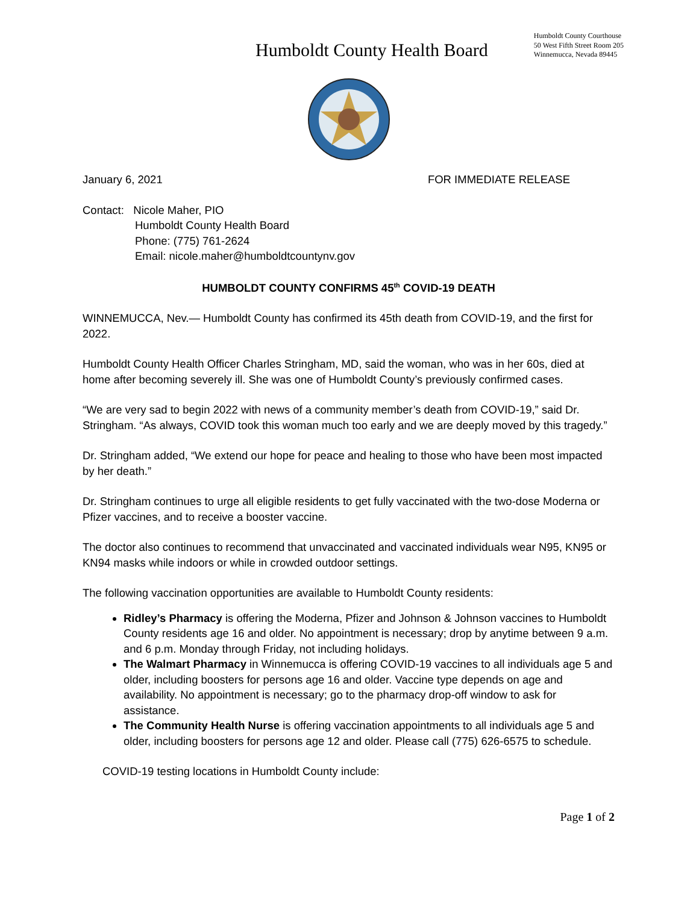Humboldt County Health Board
Humboldt County Courthouse
50 West Fifth Street Room 205
Winnemucca, Nevada 89445
January 6, 2021 FOR IMMEDIATE RELEASE
Contact: Nicole Maher, PIO
Humboldt County Health Board
Phone: (775) 761-2624
Email: nicole.maher@humboldtcountynv.gov
HUMBOLDT COUNTY CONFIRMS 45<sup>th</sup> COVID-19 DEATH
WINNEMUCCA, Nev.— Humboldt County has confirmed its 45th death from COVID-19, and the first for 2022.
Humboldt County Health Officer Charles Stringham, MD, said the woman, who was in her 60s, died at home after becoming severely ill. She was one of Humboldt County’s previously confirmed cases.
“We are very sad to begin 2022 with news of a community member’s death from COVID-19,” said Dr. Stringham. “As always, COVID took this woman much too early and we are deeply moved by this tragedy.”
Dr. Stringham added, “We extend our hope for peace and healing to those who have been most impacted by her death.”
Dr. Stringham continues to urge all eligible residents to get fully vaccinated with the two-dose Moderna or Pfizer vaccines, and to receive a booster vaccine.
The doctor also continues to recommend that unvaccinated and vaccinated individuals wear N95, KN95 or KN94 masks while indoors or while in crowded outdoor settings.
The following vaccination opportunities are available to Humboldt County residents:
Ridley’s Pharmacy is offering the Moderna, Pfizer and Johnson & Johnson vaccines to Humboldt County residents age 16 and older. No appointment is necessary; drop by anytime between 9 a.m. and 6 p.m. Monday through Friday, not including holidays.
The Walmart Pharmacy in Winnemucca is offering COVID-19 vaccines to all individuals age 5 and older, including boosters for persons age 16 and older. Vaccine type depends on age and availability. No appointment is necessary; go to the pharmacy drop-off window to ask for assistance.
The Community Health Nurse is offering vaccination appointments to all individuals age 5 and older, including boosters for persons age 12 and older. Please call (775) 626-6575 to schedule.
COVID-19 testing locations in Humboldt County include:
Page 1 of 2